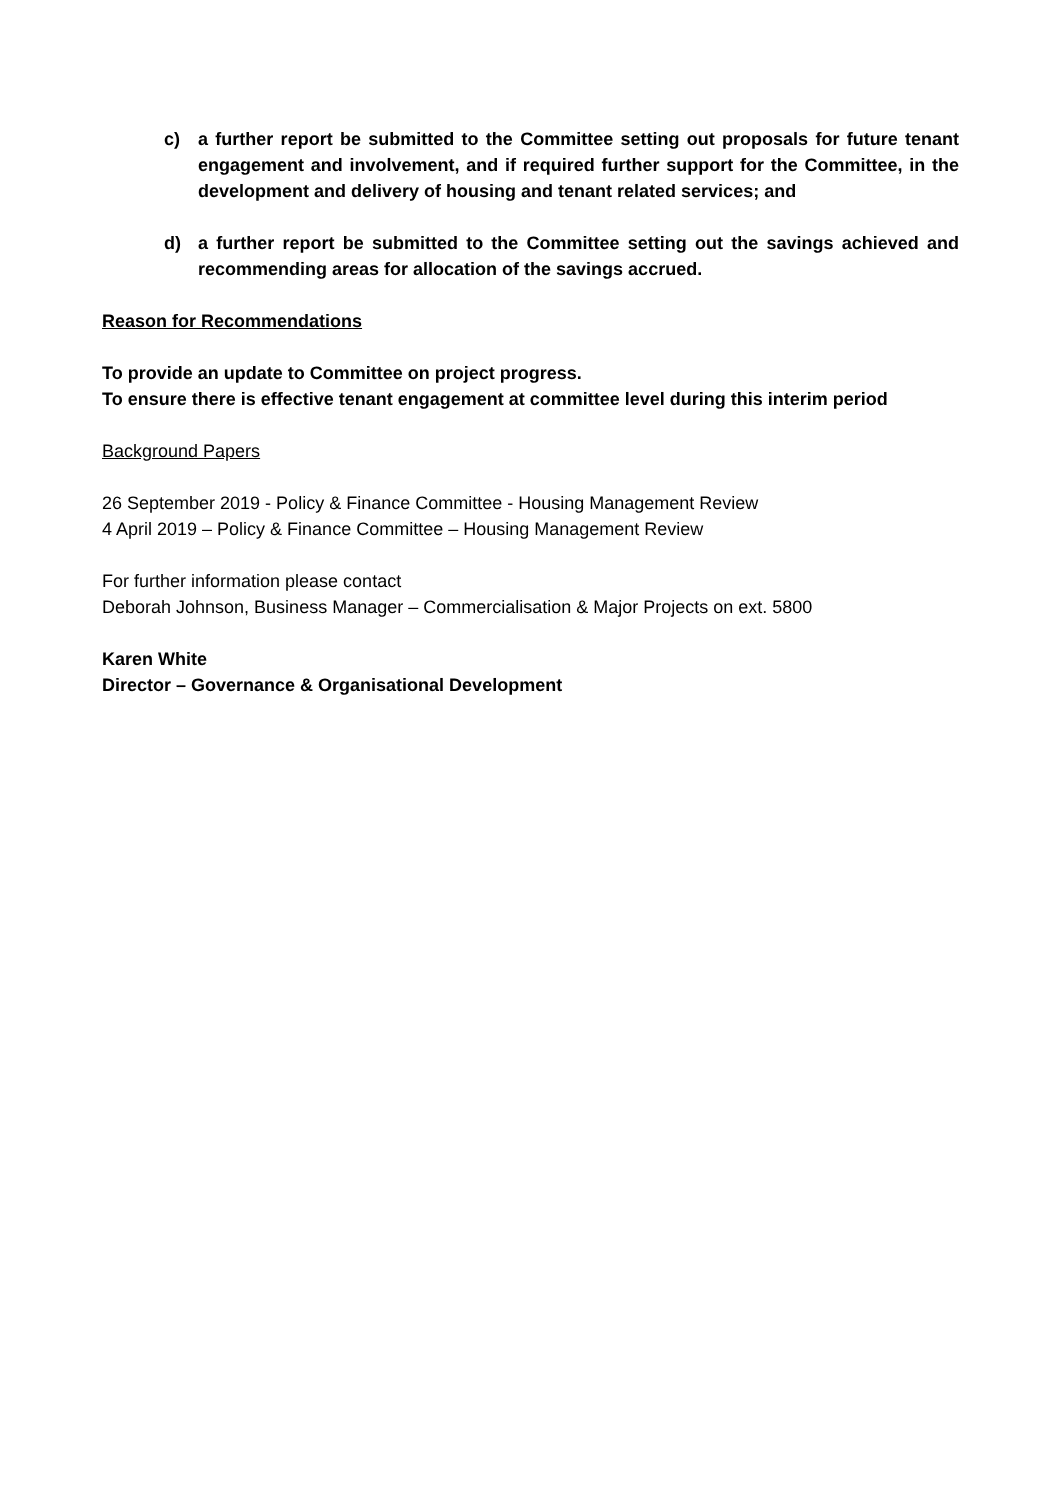c) a further report be submitted to the Committee setting out proposals for future tenant engagement and involvement, and if required further support for the Committee, in the development and delivery of housing and tenant related services; and
d) a further report be submitted to the Committee setting out the savings achieved and recommending areas for allocation of the savings accrued.
Reason for Recommendations
To provide an update to Committee on project progress.
To ensure there is effective tenant engagement at committee level during this interim period
Background Papers
26 September 2019 - Policy & Finance Committee - Housing Management Review
4 April 2019 – Policy & Finance Committee – Housing Management Review
For further information please contact
Deborah Johnson, Business Manager – Commercialisation & Major Projects on ext. 5800
Karen White
Director – Governance & Organisational Development